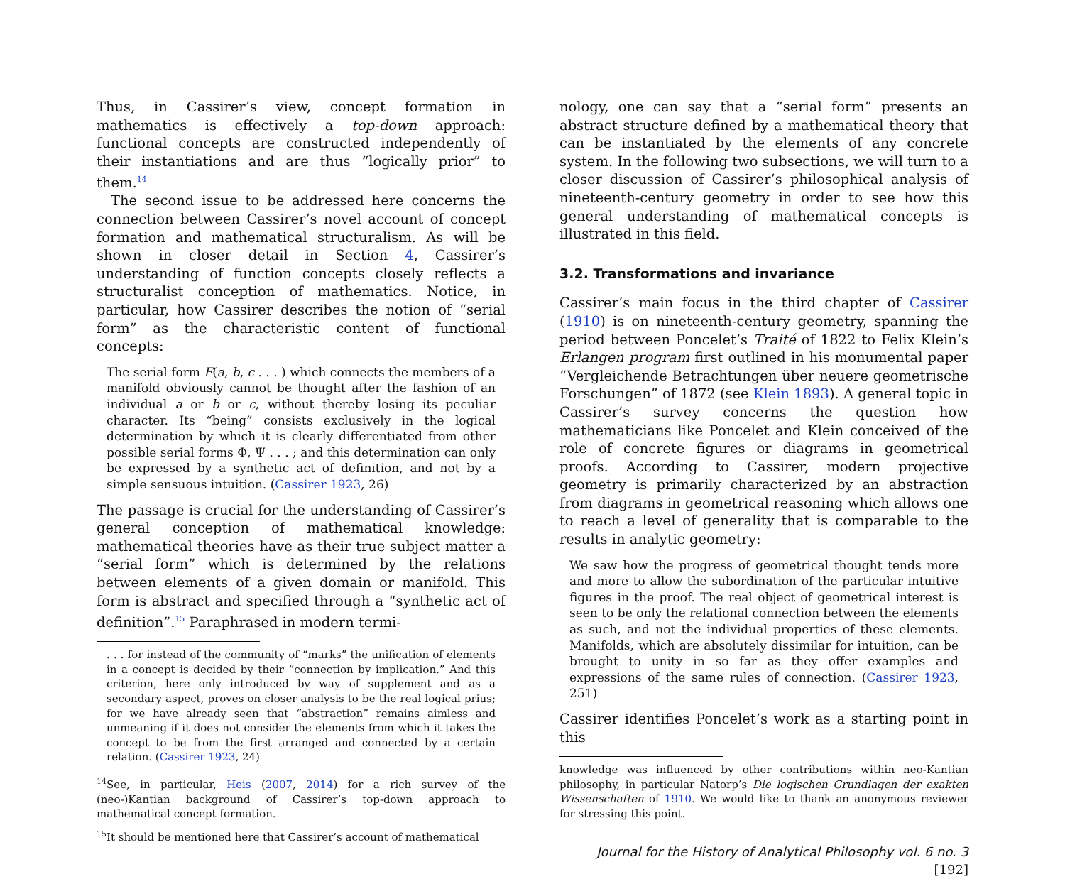Thus, in Cassirer’s view, concept formation in mathematics is effectively a top-down approach: functional concepts are constructed independently of their instantiations and are thus “logically prior” to them.<sup>14</sup>
The second issue to be addressed here concerns the connection between Cassirer’s novel account of concept formation and mathematical structuralism. As will be shown in closer detail in Section 4, Cassirer’s understanding of function concepts closely reflects a structuralist conception of mathematics. Notice, in particular, how Cassirer describes the notion of “serial form” as the characteristic content of functional concepts:
The serial form F(a, b, c . . . ) which connects the members of a manifold obviously cannot be thought after the fashion of an individual a or b or c, without thereby losing its peculiar character. Its “being” consists exclusively in the logical determination by which it is clearly differentiated from other possible serial forms Φ, Ψ . . . ; and this determination can only be expressed by a synthetic act of definition, and not by a simple sensuous intuition. (Cassirer 1923, 26)
The passage is crucial for the understanding of Cassirer’s general conception of mathematical knowledge: mathematical theories have as their true subject matter a “serial form” which is determined by the relations between elements of a given domain or manifold. This form is abstract and specified through a “synthetic act of definition”.<sup>15</sup> Paraphrased in modern termi-
. . . for instead of the community of “marks” the unification of elements in a concept is decided by their “connection by implication.” And this criterion, here only introduced by way of supplement and as a secondary aspect, proves on closer analysis to be the real logical prius; for we have already seen that “abstraction” remains aimless and unmeaning if it does not consider the elements from which it takes the concept to be from the first arranged and connected by a certain relation. (Cassirer 1923, 24)
<sup>14</sup> See, in particular, Heis (2007, 2014) for a rich survey of the (neo-)Kantian background of Cassirer’s top-down approach to mathematical concept formation.
<sup>15</sup> It should be mentioned here that Cassirer’s account of mathematical
nology, one can say that a “serial form” presents an abstract structure defined by a mathematical theory that can be instantiated by the elements of any concrete system. In the following two subsections, we will turn to a closer discussion of Cassirer’s philosophical analysis of nineteenth-century geometry in order to see how this general understanding of mathematical concepts is illustrated in this field.
3.2. Transformations and invariance
Cassirer’s main focus in the third chapter of Cassirer (1910) is on nineteenth-century geometry, spanning the period between Poncelet’s Traité of 1822 to Felix Klein’s Erlangen program first outlined in his monumental paper “Vergleichende Betrachtungen über neuere geometrische Forschungen” of 1872 (see Klein 1893). A general topic in Cassirer’s survey concerns the question how mathematicians like Poncelet and Klein conceived of the role of concrete figures or diagrams in geometrical proofs. According to Cassirer, modern projective geometry is primarily characterized by an abstraction from diagrams in geometrical reasoning which allows one to reach a level of generality that is comparable to the results in analytic geometry:
We saw how the progress of geometrical thought tends more and more to allow the subordination of the particular intuitive figures in the proof. The real object of geometrical interest is seen to be only the relational connection between the elements as such, and not the individual properties of these elements. Manifolds, which are absolutely dissimilar for intuition, can be brought to unity in so far as they offer examples and expressions of the same rules of connection. (Cassirer 1923, 251)
Cassirer identifies Poncelet’s work as a starting point in this
knowledge was influenced by other contributions within neo-Kantian philosophy, in particular Natorp’s Die logischen Grundlagen der exakten Wissenschaften of 1910. We would like to thank an anonymous reviewer for stressing this point.
Journal for the History of Analytical Philosophy vol. 6 no. 3 [192]